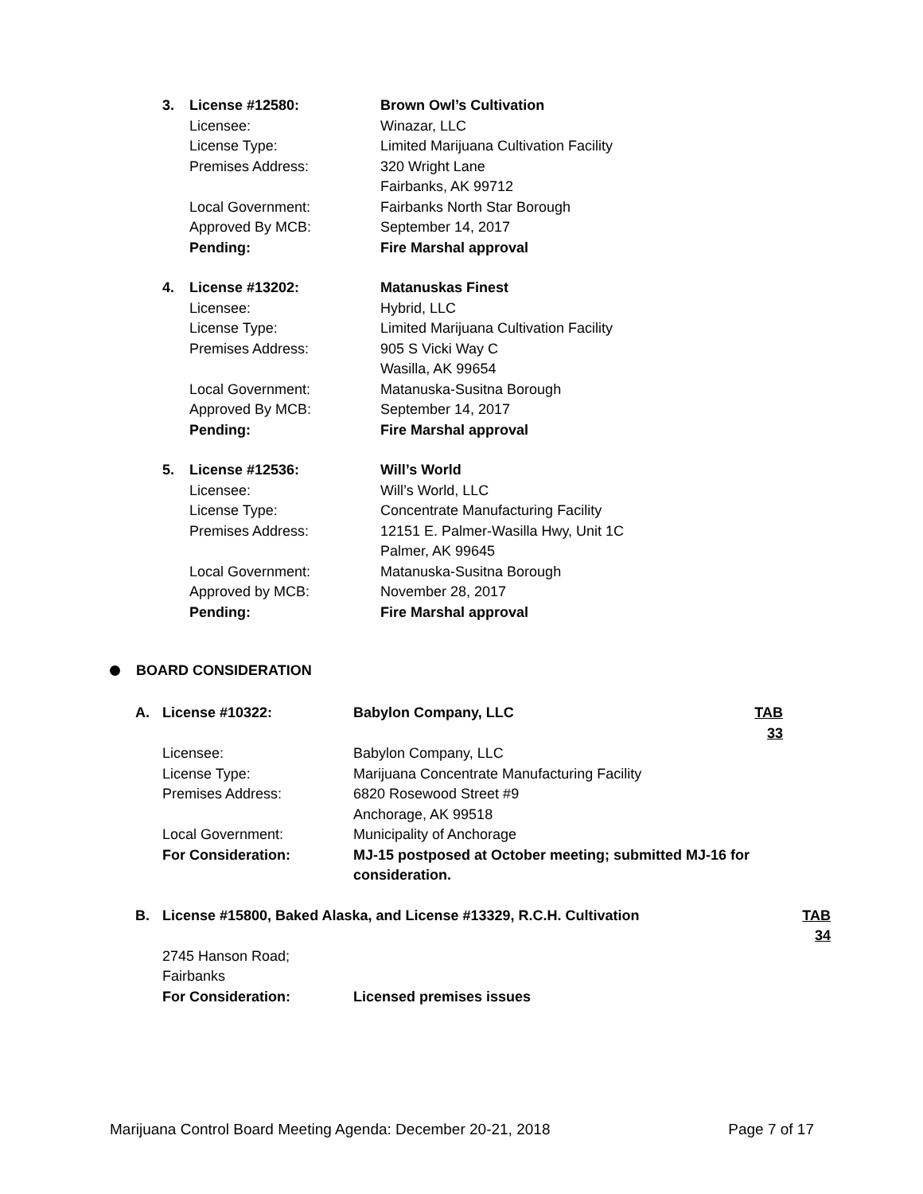3. License #12580: Brown Owl’s Cultivation
Licensee: Winazar, LLC
License Type: Limited Marijuana Cultivation Facility
Premises Address: 320 Wright Lane
Fairbanks, AK 99712
Local Government: Fairbanks North Star Borough
Approved By MCB: September 14, 2017
Pending: Fire Marshal approval
4. License #13202: Matanuskas Finest
Licensee: Hybrid, LLC
License Type: Limited Marijuana Cultivation Facility
Premises Address: 905 S Vicki Way C
Wasilla, AK 99654
Local Government: Matanuska-Susitna Borough
Approved By MCB: September 14, 2017
Pending: Fire Marshal approval
5. License #12536: Will’s World
Licensee: Will’s World, LLC
License Type: Concentrate Manufacturing Facility
Premises Address: 12151 E. Palmer-Wasilla Hwy, Unit 1C
Palmer, AK 99645
Local Government: Matanuska-Susitna Borough
Approved by MCB: November 28, 2017
Pending: Fire Marshal approval
BOARD CONSIDERATION
A. License #10322: Babylon Company, LLC TAB 33
Licensee: Babylon Company, LLC
License Type: Marijuana Concentrate Manufacturing Facility
Premises Address: 6820 Rosewood Street #9
Anchorage, AK 99518
Local Government: Municipality of Anchorage
For Consideration: MJ-15 postposed at October meeting; submitted MJ-16 for consideration.
B. License #15800, Baked Alaska, and License #13329, R.C.H. Cultivation TAB 34
2745 Hanson Road; Fairbanks
For Consideration: Licensed premises issues
Marijuana Control Board Meeting Agenda: December 20-21, 2018 Page 7 of 17